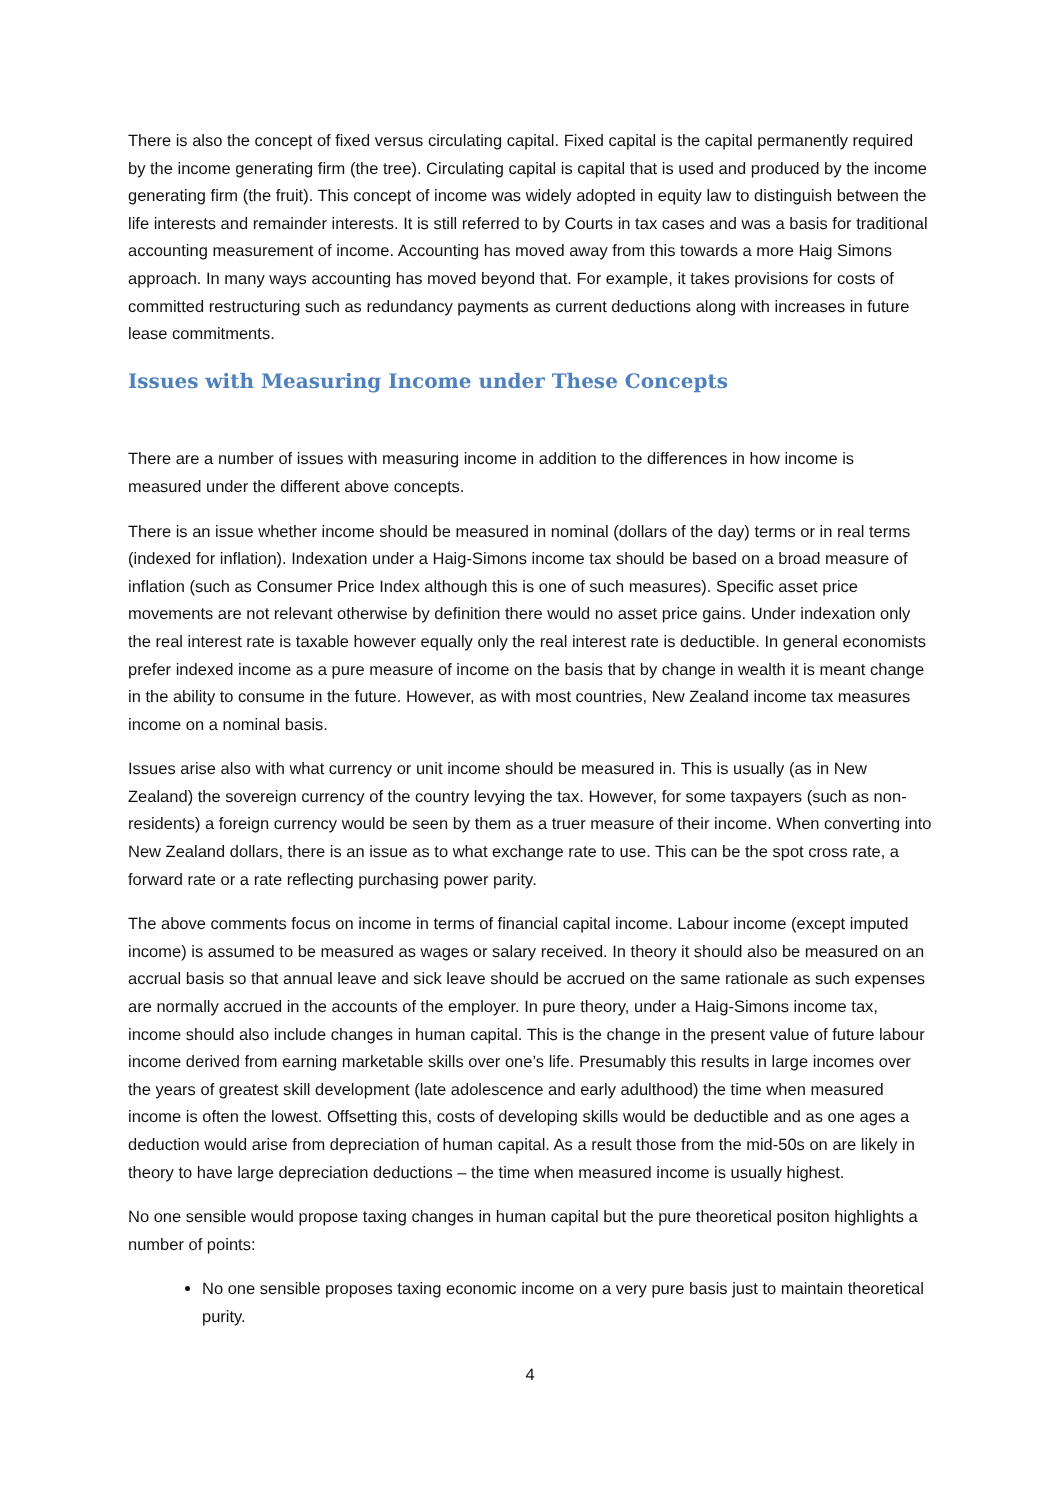There is also the concept of fixed versus circulating capital. Fixed capital is the capital permanently required by the income generating firm (the tree). Circulating capital is capital that is used and produced by the income generating firm (the fruit). This concept of income was widely adopted in equity law to distinguish between the life interests and remainder interests. It is still referred to by Courts in tax cases and was a basis for traditional accounting measurement of income. Accounting has moved away from this towards a more Haig Simons approach. In many ways accounting has moved beyond that. For example, it takes provisions for costs of committed restructuring such as redundancy payments as current deductions along with increases in future lease commitments.
Issues with Measuring Income under These Concepts
There are a number of issues with measuring income in addition to the differences in how income is measured under the different above concepts.
There is an issue whether income should be measured in nominal (dollars of the day) terms or in real terms (indexed for inflation). Indexation under a Haig-Simons income tax should be based on a broad measure of inflation (such as Consumer Price Index although this is one of such measures). Specific asset price movements are not relevant otherwise by definition there would no asset price gains. Under indexation only the real interest rate is taxable however equally only the real interest rate is deductible. In general economists prefer indexed income as a pure measure of income on the basis that by change in wealth it is meant change in the ability to consume in the future. However, as with most countries, New Zealand income tax measures income on a nominal basis.
Issues arise also with what currency or unit income should be measured in. This is usually (as in New Zealand) the sovereign currency of the country levying the tax. However, for some taxpayers (such as non-residents) a foreign currency would be seen by them as a truer measure of their income. When converting into New Zealand dollars, there is an issue as to what exchange rate to use. This can be the spot cross rate, a forward rate or a rate reflecting purchasing power parity.
The above comments focus on income in terms of financial capital income. Labour income (except imputed income) is assumed to be measured as wages or salary received. In theory it should also be measured on an accrual basis so that annual leave and sick leave should be accrued on the same rationale as such expenses are normally accrued in the accounts of the employer. In pure theory, under a Haig-Simons income tax, income should also include changes in human capital. This is the change in the present value of future labour income derived from earning marketable skills over one’s life. Presumably this results in large incomes over the years of greatest skill development (late adolescence and early adulthood) the time when measured income is often the lowest. Offsetting this, costs of developing skills would be deductible and as one ages a deduction would arise from depreciation of human capital. As a result those from the mid-50s on are likely in theory to have large depreciation deductions – the time when measured income is usually highest.
No one sensible would propose taxing changes in human capital but the pure theoretical positon highlights a number of points:
No one sensible proposes taxing economic income on a very pure basis just to maintain theoretical purity.
4